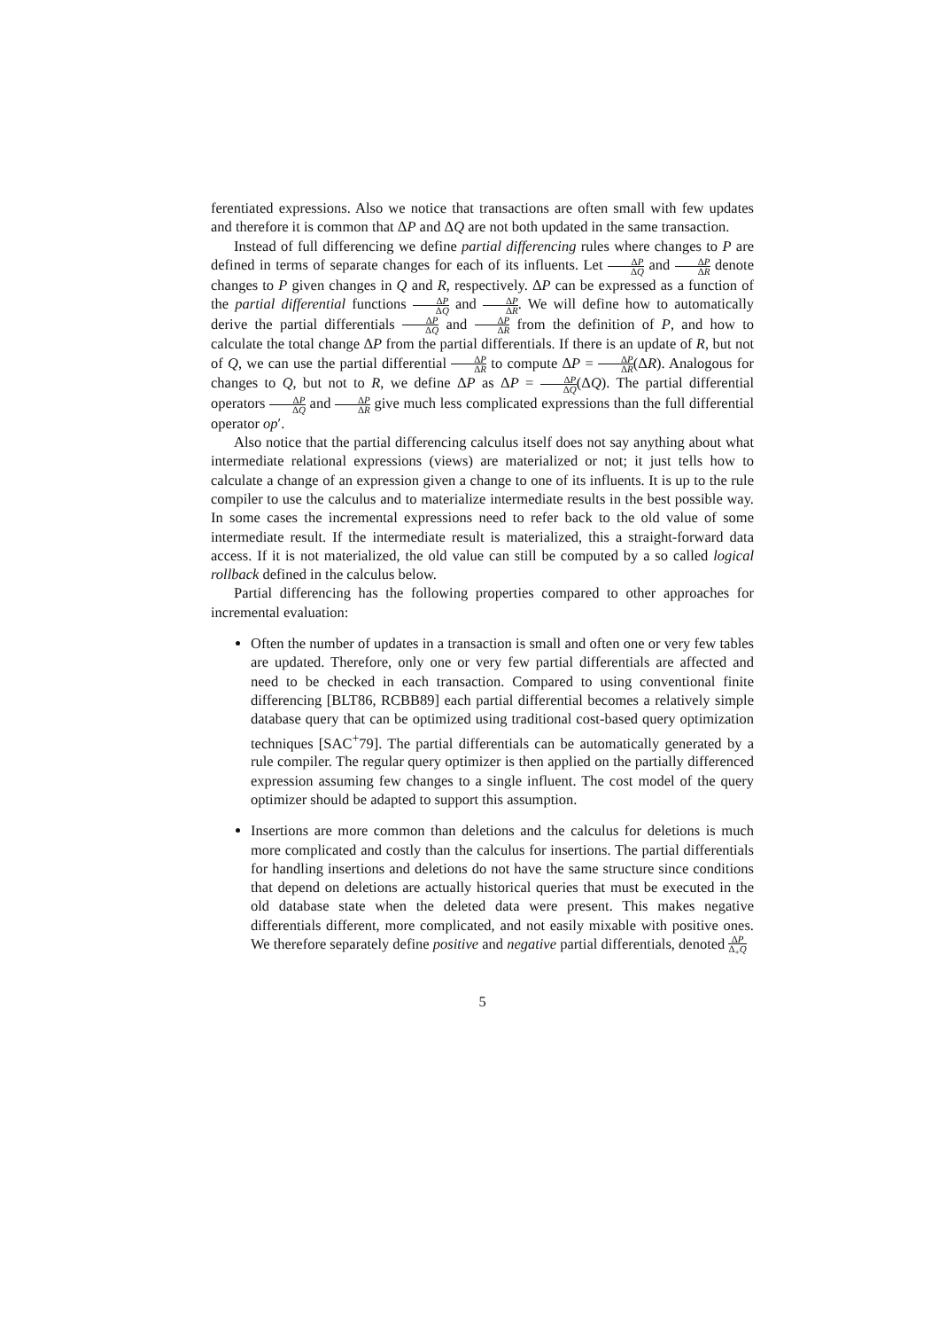ferentiated expressions. Also we notice that transactions are often small with few updates and therefore it is common that ΔP and ΔQ are not both updated in the same transaction.
Instead of full differencing we define partial differencing rules where changes to P are defined in terms of separate changes for each of its influents. Let ΔP ΔQ and ΔP ΔR denote changes to P given changes in Q and R, respectively. ΔP can be expressed as a function of the partial differential functions ΔP ΔQ and ΔP ΔR. We will define how to automatically derive the partial differentials ΔP ΔQ and ΔP ΔR from the definition of P, and how to calculate the total change ΔP from the partial differentials. If there is an update of R, but not of Q, we can use the partial differential ΔP ΔR to compute ΔP = ΔP ΔR(ΔR). Analogous for changes to Q, but not to R, we define ΔP as ΔP = ΔP ΔQ(ΔQ). The partial differential operators ΔP ΔQ and ΔP ΔR give much less complicated expressions than the full differential operator op′.
Also notice that the partial differencing calculus itself does not say anything about what intermediate relational expressions (views) are materialized or not; it just tells how to calculate a change of an expression given a change to one of its influents. It is up to the rule compiler to use the calculus and to materialize intermediate results in the best possible way. In some cases the incremental expressions need to refer back to the old value of some intermediate result. If the intermediate result is materialized, this a straight-forward data access. If it is not materialized, the old value can still be computed by a so called logical rollback defined in the calculus below.
Partial differencing has the following properties compared to other approaches for incremental evaluation:
Often the number of updates in a transaction is small and often one or very few tables are updated. Therefore, only one or very few partial differentials are affected and need to be checked in each transaction. Compared to using conventional finite differencing [BLT86, RCBB89] each partial differential becomes a relatively simple database query that can be optimized using traditional cost-based query optimization techniques [SAC<sup>+</sup>79]. The partial differentials can be automatically generated by a rule compiler. The regular query optimizer is then applied on the partially differenced expression assuming few changes to a single influent. The cost model of the query optimizer should be adapted to support this assumption.
Insertions are more common than deletions and the calculus for deletions is much more complicated and costly than the calculus for insertions. The partial differentials for handling insertions and deletions do not have the same structure since conditions that depend on deletions are actually historical queries that must be executed in the old database state when the deleted data were present. This makes negative differentials different, more complicated, and not easily mixable with positive ones. We therefore separately define positive and negative partial differentials, denoted ΔP Δ<sub>+</sub>Q
5